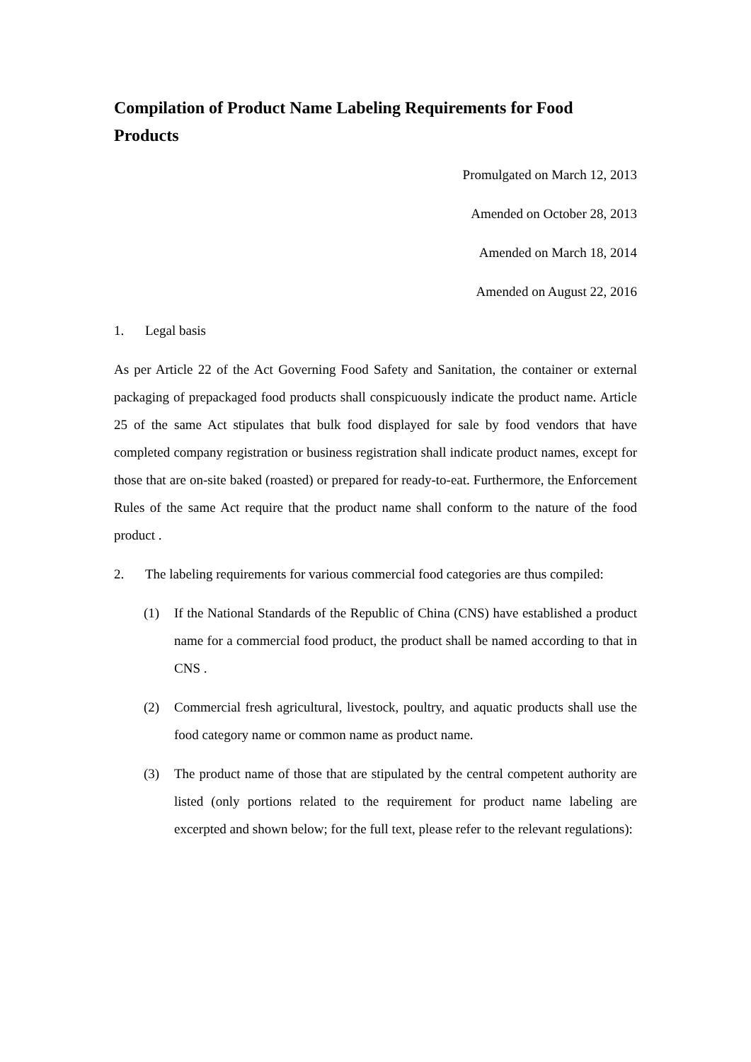Compilation of Product Name Labeling Requirements for Food Products
Promulgated on March 12, 2013
Amended on October 28, 2013
Amended on March 18, 2014
Amended on August 22, 2016
1. Legal basis
As per Article 22 of the Act Governing Food Safety and Sanitation, the container or external packaging of prepackaged food products shall conspicuously indicate the product name. Article 25 of the same Act stipulates that bulk food displayed for sale by food vendors that have completed company registration or business registration shall indicate product names, except for those that are on-site baked (roasted) or prepared for ready-to-eat. Furthermore, the Enforcement Rules of the same Act require that the product name shall conform to the nature of the food product .
2. The labeling requirements for various commercial food categories are thus compiled:
(1) If the National Standards of the Republic of China (CNS) have established a product name for a commercial food product, the product shall be named according to that in CNS .
(2) Commercial fresh agricultural, livestock, poultry, and aquatic products shall use the food category name or common name as product name.
(3) The product name of those that are stipulated by the central competent authority are listed (only portions related to the requirement for product name labeling are excerpted and shown below; for the full text, please refer to the relevant regulations):